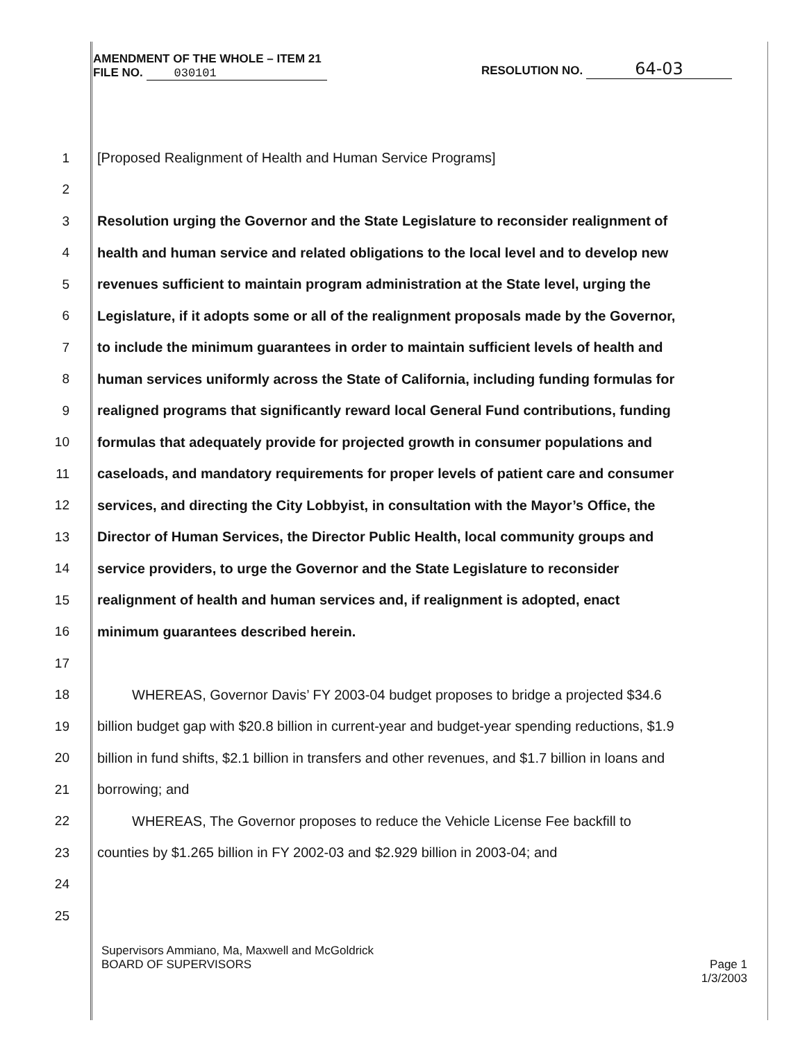RESOLUTION NO. 64-03
AMENDMENT OF THE WHOLE – ITEM 21
FILE NO. 030101
1 [Proposed Realignment of Health and Human Service Programs]
2
3 Resolution urging the Governor and the State Legislature to reconsider realignment of
4 health and human service and related obligations to the local level and to develop new
5 revenues sufficient to maintain program administration at the State level, urging the
6 Legislature, if it adopts some or all of the realignment proposals made by the Governor,
7 to include the minimum guarantees in order to maintain sufficient levels of health and
8 human services uniformly across the State of California, including funding formulas for
9 realigned programs that significantly reward local General Fund contributions, funding
10 formulas that adequately provide for projected growth in consumer populations and
11 caseloads, and mandatory requirements for proper levels of patient care and consumer
12 services, and directing the City Lobbyist, in consultation with the Mayor’s Office, the
13 Director of Human Services, the Director Public Health, local community groups and
14 service providers, to urge the Governor and the State Legislature to reconsider
15 realignment of health and human services and, if realignment is adopted, enact
16 minimum guarantees described herein.
17
18 WHEREAS, Governor Davis’ FY 2003-04 budget proposes to bridge a projected $34.6
19 billion budget gap with $20.8 billion in current-year and budget-year spending reductions, $1.9
20 billion in fund shifts, $2.1 billion in transfers and other revenues, and $1.7 billion in loans and
21 borrowing; and
22 WHEREAS, The Governor proposes to reduce the Vehicle License Fee backfill to
23 counties by $1.265 billion in FY 2002-03 and $2.929 billion in 2003-04; and
24
25
Page 1
1/3/2003
Supervisors Ammiano, Ma, Maxwell and McGoldrick
BOARD OF SUPERVISORS